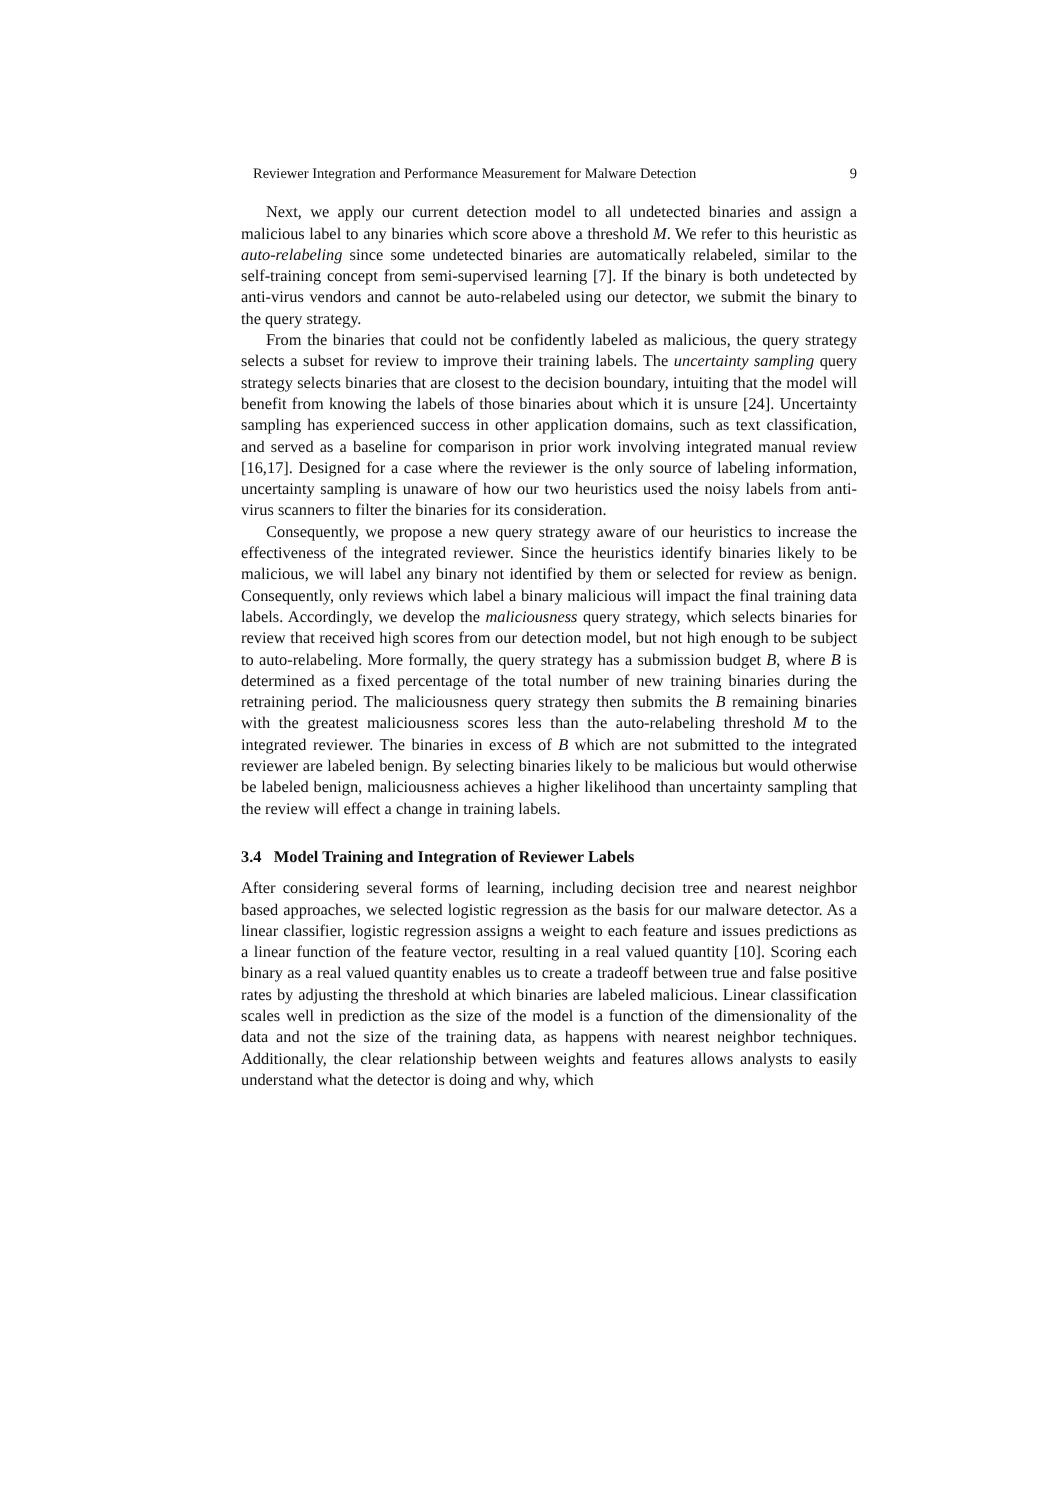Reviewer Integration and Performance Measurement for Malware Detection 9
Next, we apply our current detection model to all undetected binaries and assign a malicious label to any binaries which score above a threshold M. We refer to this heuristic as auto-relabeling since some undetected binaries are automatically relabeled, similar to the self-training concept from semi-supervised learning [7]. If the binary is both undetected by anti-virus vendors and cannot be auto-relabeled using our detector, we submit the binary to the query strategy.
From the binaries that could not be confidently labeled as malicious, the query strategy selects a subset for review to improve their training labels. The uncertainty sampling query strategy selects binaries that are closest to the decision boundary, intuiting that the model will benefit from knowing the labels of those binaries about which it is unsure [24]. Uncertainty sampling has experienced success in other application domains, such as text classification, and served as a baseline for comparison in prior work involving integrated manual review [16,17]. Designed for a case where the reviewer is the only source of labeling information, uncertainty sampling is unaware of how our two heuristics used the noisy labels from anti-virus scanners to filter the binaries for its consideration.
Consequently, we propose a new query strategy aware of our heuristics to increase the effectiveness of the integrated reviewer. Since the heuristics identify binaries likely to be malicious, we will label any binary not identified by them or selected for review as benign. Consequently, only reviews which label a binary malicious will impact the final training data labels. Accordingly, we develop the maliciousness query strategy, which selects binaries for review that received high scores from our detection model, but not high enough to be subject to auto-relabeling. More formally, the query strategy has a submission budget B, where B is determined as a fixed percentage of the total number of new training binaries during the retraining period. The maliciousness query strategy then submits the B remaining binaries with the greatest maliciousness scores less than the auto-relabeling threshold M to the integrated reviewer. The binaries in excess of B which are not submitted to the integrated reviewer are labeled benign. By selecting binaries likely to be malicious but would otherwise be labeled benign, maliciousness achieves a higher likelihood than uncertainty sampling that the review will effect a change in training labels.
3.4 Model Training and Integration of Reviewer Labels
After considering several forms of learning, including decision tree and nearest neighbor based approaches, we selected logistic regression as the basis for our malware detector. As a linear classifier, logistic regression assigns a weight to each feature and issues predictions as a linear function of the feature vector, resulting in a real valued quantity [10]. Scoring each binary as a real valued quantity enables us to create a tradeoff between true and false positive rates by adjusting the threshold at which binaries are labeled malicious. Linear classification scales well in prediction as the size of the model is a function of the dimensionality of the data and not the size of the training data, as happens with nearest neighbor techniques. Additionally, the clear relationship between weights and features allows analysts to easily understand what the detector is doing and why, which